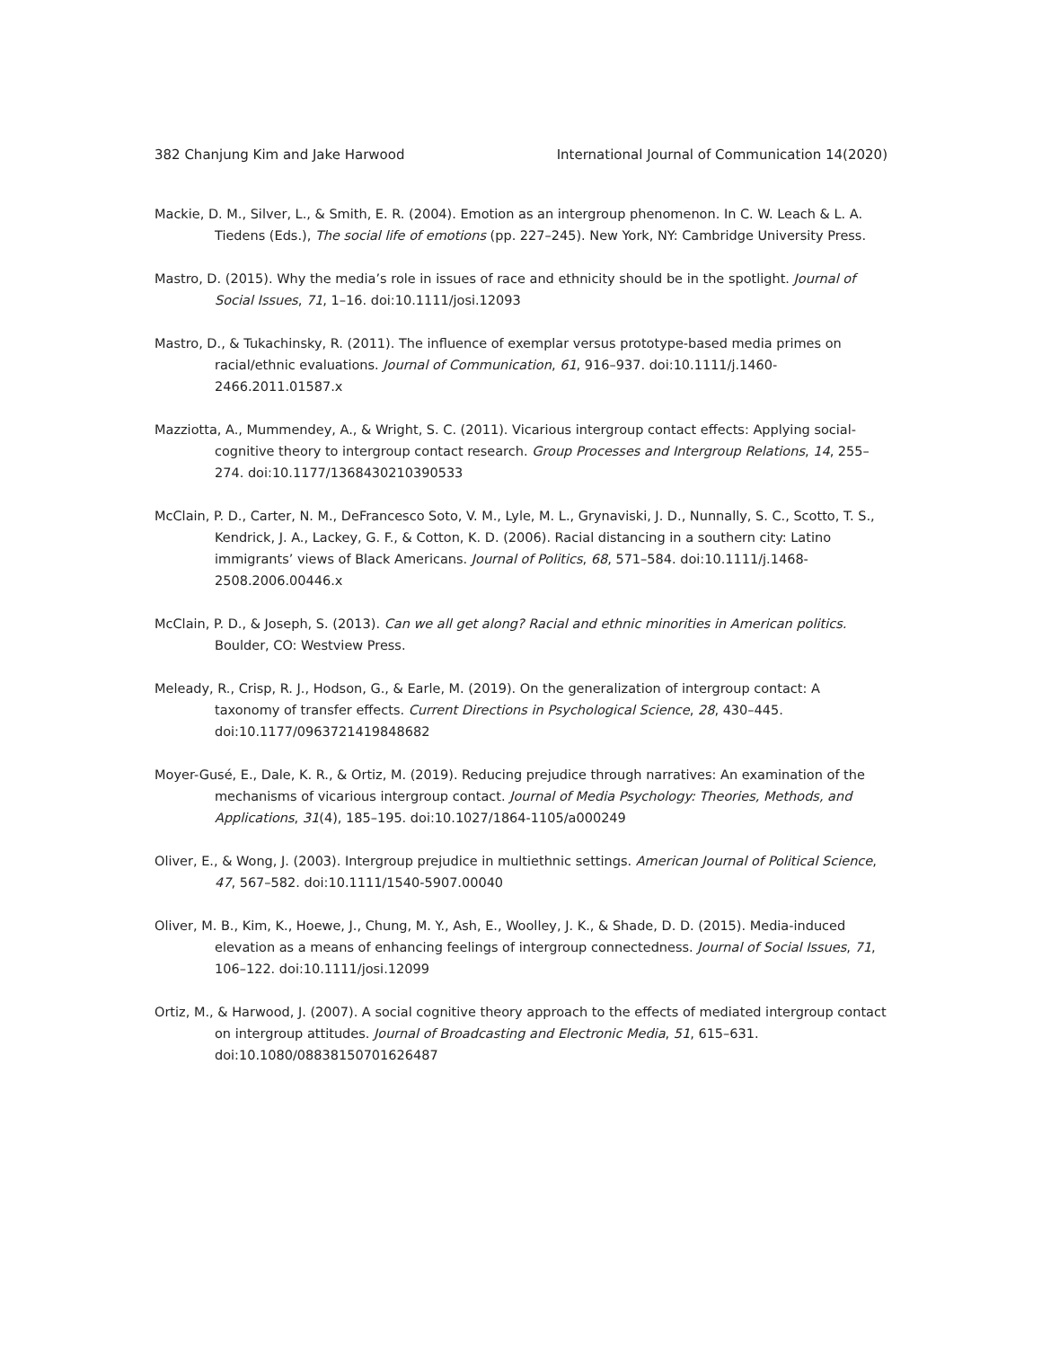382 Chanjung Kim and Jake Harwood International Journal of Communication 14(2020)
Mackie, D. M., Silver, L., & Smith, E. R. (2004). Emotion as an intergroup phenomenon. In C. W. Leach & L. A. Tiedens (Eds.), The social life of emotions (pp. 227–245). New York, NY: Cambridge University Press.
Mastro, D. (2015). Why the media’s role in issues of race and ethnicity should be in the spotlight. Journal of Social Issues, 71, 1–16. doi:10.1111/josi.12093
Mastro, D., & Tukachinsky, R. (2011). The influence of exemplar versus prototype-based media primes on racial/ethnic evaluations. Journal of Communication, 61, 916–937. doi:10.1111/j.1460-2466.2011.01587.x
Mazziotta, A., Mummendey, A., & Wright, S. C. (2011). Vicarious intergroup contact effects: Applying social-cognitive theory to intergroup contact research. Group Processes and Intergroup Relations, 14, 255–274. doi:10.1177/1368430210390533
McClain, P. D., Carter, N. M., DeFrancesco Soto, V. M., Lyle, M. L., Grynaviski, J. D., Nunnally, S. C., Scotto, T. S., Kendrick, J. A., Lackey, G. F., & Cotton, K. D. (2006). Racial distancing in a southern city: Latino immigrants’ views of Black Americans. Journal of Politics, 68, 571–584. doi:10.1111/j.1468-2508.2006.00446.x
McClain, P. D., & Joseph, S. (2013). Can we all get along? Racial and ethnic minorities in American politics. Boulder, CO: Westview Press.
Meleady, R., Crisp, R. J., Hodson, G., & Earle, M. (2019). On the generalization of intergroup contact: A taxonomy of transfer effects. Current Directions in Psychological Science, 28, 430–445. doi:10.1177/0963721419848682
Moyer-Gusé, E., Dale, K. R., & Ortiz, M. (2019). Reducing prejudice through narratives: An examination of the mechanisms of vicarious intergroup contact. Journal of Media Psychology: Theories, Methods, and Applications, 31(4), 185–195. doi:10.1027/1864-1105/a000249
Oliver, E., & Wong, J. (2003). Intergroup prejudice in multiethnic settings. American Journal of Political Science, 47, 567–582. doi:10.1111/1540-5907.00040
Oliver, M. B., Kim, K., Hoewe, J., Chung, M. Y., Ash, E., Woolley, J. K., & Shade, D. D. (2015). Media-induced elevation as a means of enhancing feelings of intergroup connectedness. Journal of Social Issues, 71, 106–122. doi:10.1111/josi.12099
Ortiz, M., & Harwood, J. (2007). A social cognitive theory approach to the effects of mediated intergroup contact on intergroup attitudes. Journal of Broadcasting and Electronic Media, 51, 615–631. doi:10.1080/08838150701626487